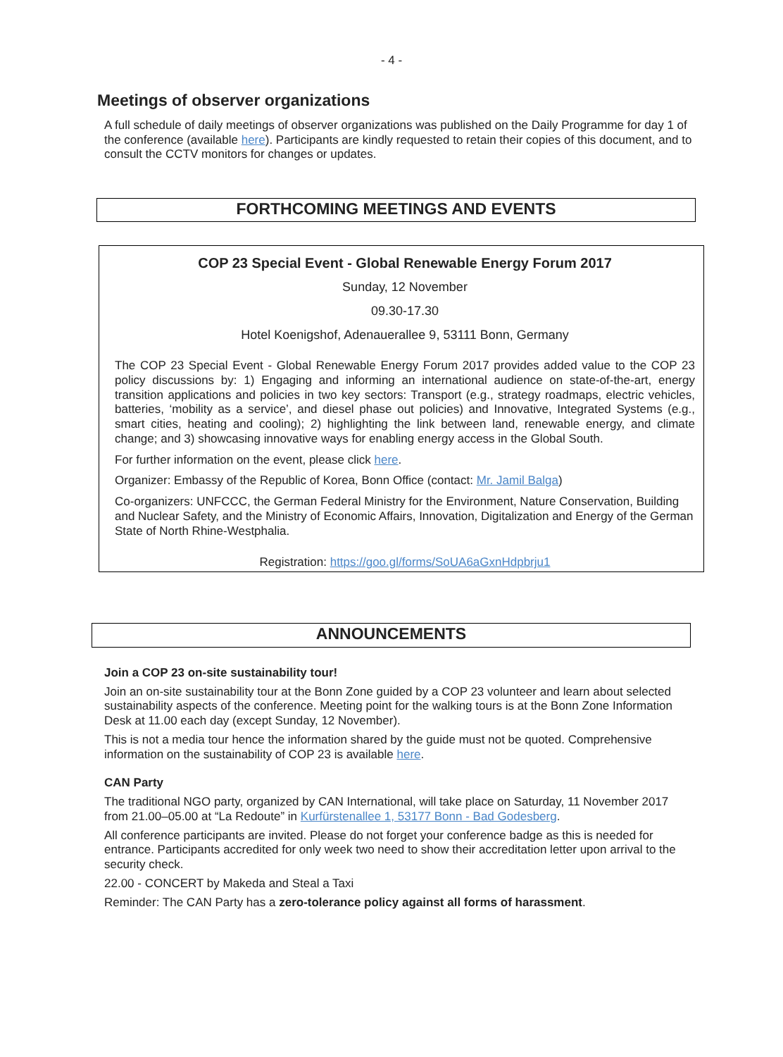- 4 -
Meetings of observer organizations
A full schedule of daily meetings of observer organizations was published on the Daily Programme for day 1 of the conference (available here). Participants are kindly requested to retain their copies of this document, and to consult the CCTV monitors for changes or updates.
FORTHCOMING MEETINGS AND EVENTS
COP 23 Special Event - Global Renewable Energy Forum 2017
Sunday, 12 November
09.30-17.30
Hotel Koenigshof, Adenauerallee 9, 53111 Bonn, Germany
The COP 23 Special Event - Global Renewable Energy Forum 2017 provides added value to the COP 23 policy discussions by: 1) Engaging and informing an international audience on state-of-the-art, energy transition applications and policies in two key sectors: Transport (e.g., strategy roadmaps, electric vehicles, batteries, ‘mobility as a service’, and diesel phase out policies) and Innovative, Integrated Systems (e.g., smart cities, heating and cooling); 2) highlighting the link between land, renewable energy, and climate change; and 3) showcasing innovative ways for enabling energy access in the Global South.
For further information on the event, please click here.
Organizer: Embassy of the Republic of Korea, Bonn Office (contact: Mr. Jamil Balga)
Co-organizers: UNFCCC, the German Federal Ministry for the Environment, Nature Conservation, Building and Nuclear Safety, and the Ministry of Economic Affairs, Innovation, Digitalization and Energy of the German State of North Rhine-Westphalia.
Registration: https://goo.gl/forms/SoUA6aGxnHdpbrju1
ANNOUNCEMENTS
Join a COP 23 on-site sustainability tour!
Join an on-site sustainability tour at the Bonn Zone guided by a COP 23 volunteer and learn about selected sustainability aspects of the conference. Meeting point for the walking tours is at the Bonn Zone Information Desk at 11.00 each day (except Sunday, 12 November).
This is not a media tour hence the information shared by the guide must not be quoted. Comprehensive information on the sustainability of COP 23 is available here.
CAN Party
The traditional NGO party, organized by CAN International, will take place on Saturday, 11 November 2017 from 21.00–05.00 at “La Redoute” in Kurfürstenallee 1, 53177 Bonn - Bad Godesberg.
All conference participants are invited. Please do not forget your conference badge as this is needed for entrance. Participants accredited for only week two need to show their accreditation letter upon arrival to the security check.
22.00 - CONCERT by Makeda and Steal a Taxi
Reminder: The CAN Party has a zero-tolerance policy against all forms of harassment.